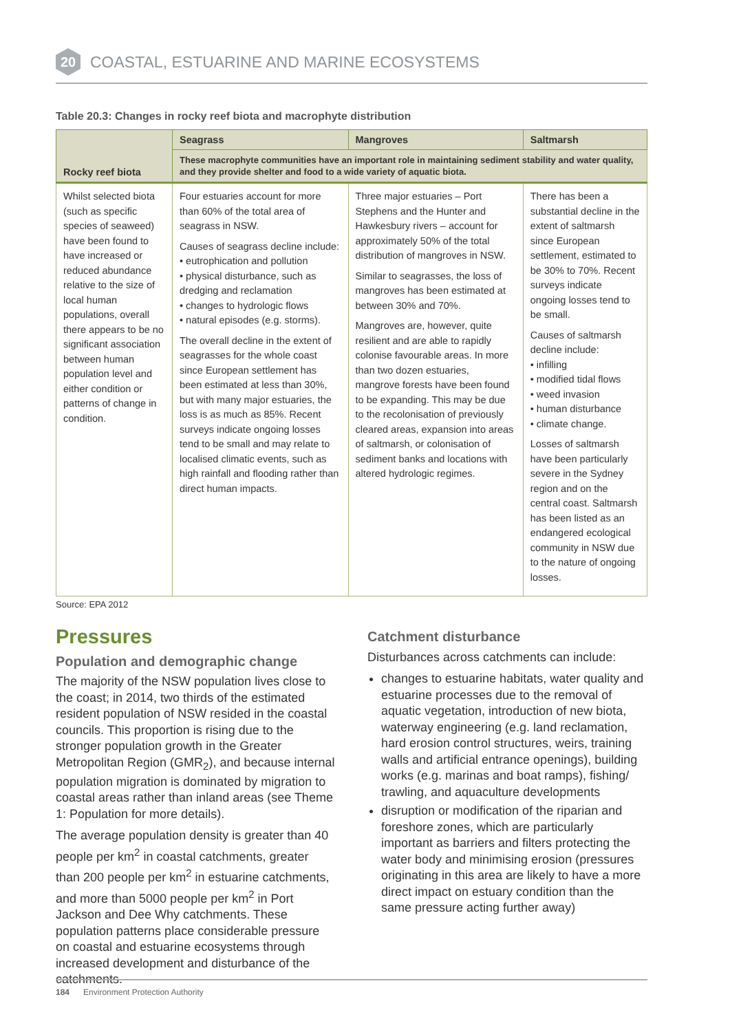20
COASTAL, ESTUARINE AND MARINE ECOSYSTEMS
Table 20.3: Changes in rocky reef biota and macrophyte distribution
| Rocky reef biota | Seagrass | Mangroves | Saltmarsh |
| --- | --- | --- | --- |
| | These macrophyte communities have an important role in maintaining sediment stability and water quality, and they provide shelter and food to a wide variety of aquatic biota. | | |
| Whilst selected biota (such as specific species of seaweed) have been found to have increased or reduced abundance relative to the size of local human populations, overall there appears to be no significant association between human population level and either condition or patterns of change in condition. | Four estuaries account for more than 60% of the total area of seagrass in NSW. Causes of seagrass decline include: • eutrophication and pollution • physical disturbance, such as dredging and reclamation • changes to hydrologic flows • natural episodes (e.g. storms). The overall decline in the extent of seagrasses for the whole coast since European settlement has been estimated at less than 30%, but with many major estuaries, the loss is as much as 85%. Recent surveys indicate ongoing losses tend to be small and may relate to localised climatic events, such as high rainfall and flooding rather than direct human impacts. | Three major estuaries – Port Stephens and the Hunter and Hawkesbury rivers – account for approximately 50% of the total distribution of mangroves in NSW. Similar to seagrasses, the loss of mangroves has been estimated at between 30% and 70%. Mangroves are, however, quite resilient and are able to rapidly colonise favourable areas. In more than two dozen estuaries, mangrove forests have been found to be expanding. This may be due to the recolonisation of previously cleared areas, expansion into areas of saltmarsh, or colonisation of sediment banks and locations with altered hydrologic regimes. | There has been a substantial decline in the extent of saltmarsh since European settlement, estimated to be 30% to 70%. Recent surveys indicate ongoing losses tend to be small. Causes of saltmarsh decline include: • infilling • modified tidal flows • weed invasion • human disturbance • climate change. Losses of saltmarsh have been particularly severe in the Sydney region and on the central coast. Saltmarsh has been listed as an endangered ecological community in NSW due to the nature of ongoing losses. |
Source: EPA 2012
Pressures
Population and demographic change
The majority of the NSW population lives close to the coast; in 2014, two thirds of the estimated resident population of NSW resided in the coastal councils. This proportion is rising due to the stronger population growth in the Greater Metropolitan Region (GMR<sub>2</sub>), and because internal population migration is dominated by migration to coastal areas rather than inland areas (see Theme 1: Population for more details).
The average population density is greater than 40 people per km<sup>2</sup> in coastal catchments, greater than 200 people per km<sup>2</sup> in estuarine catchments, and more than 5000 people per km<sup>2</sup> in Port Jackson and Dee Why catchments. These population patterns place considerable pressure on coastal and estuarine ecosystems through increased development and disturbance of the catchments.
Catchment disturbance
Disturbances across catchments can include:
changes to estuarine habitats, water quality and estuarine processes due to the removal of aquatic vegetation, introduction of new biota, waterway engineering (e.g. land reclamation, hard erosion control structures, weirs, training walls and artificial entrance openings), building works (e.g. marinas and boat ramps), fishing/ trawling, and aquaculture developments
disruption or modification of the riparian and foreshore zones, which are particularly important as barriers and filters protecting the water body and minimising erosion (pressures originating in this area are likely to have a more direct impact on estuary condition than the same pressure acting further away)
184 Environment Protection Authority